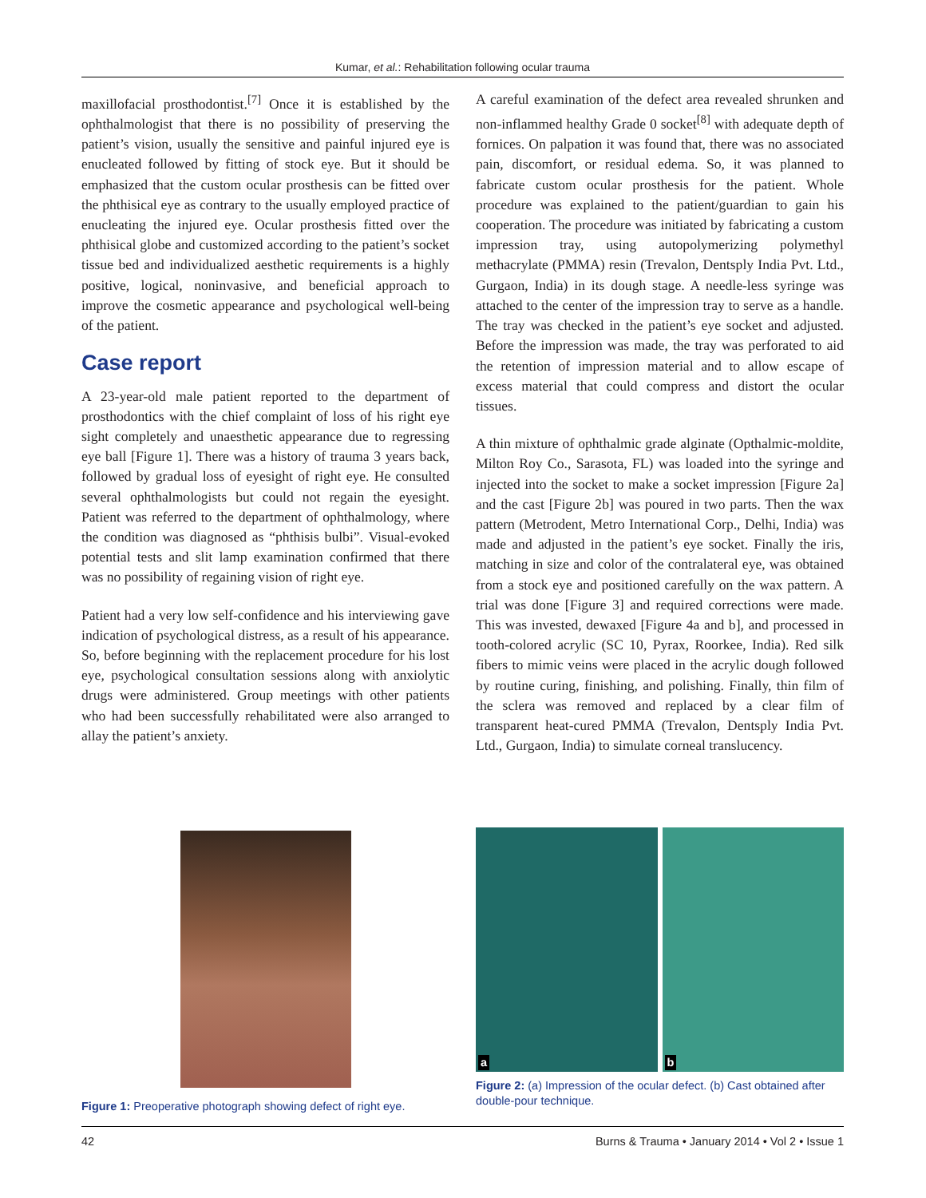Kumar, et al.: Rehabilitation following ocular trauma
maxillofacial prosthodontist.<sup>[7]</sup> Once it is established by the ophthalmologist that there is no possibility of preserving the patient’s vision, usually the sensitive and painful injured eye is enucleated followed by fitting of stock eye. But it should be emphasized that the custom ocular prosthesis can be fitted over the phthisical eye as contrary to the usually employed practice of enucleating the injured eye. Ocular prosthesis fitted over the phthisical globe and customized according to the patient’s socket tissue bed and individualized aesthetic requirements is a highly positive, logical, noninvasive, and beneficial approach to improve the cosmetic appearance and psychological well-being of the patient.
Case report
A 23-year-old male patient reported to the department of prosthodontics with the chief complaint of loss of his right eye sight completely and unaesthetic appearance due to regressing eye ball [Figure 1]. There was a history of trauma 3 years back, followed by gradual loss of eyesight of right eye. He consulted several ophthalmologists but could not regain the eyesight. Patient was referred to the department of ophthalmology, where the condition was diagnosed as “phthisis bulbi”. Visual-evoked potential tests and slit lamp examination confirmed that there was no possibility of regaining vision of right eye.
Patient had a very low self-confidence and his interviewing gave indication of psychological distress, as a result of his appearance. So, before beginning with the replacement procedure for his lost eye, psychological consultation sessions along with anxiolytic drugs were administered. Group meetings with other patients who had been successfully rehabilitated were also arranged to allay the patient’s anxiety.
A careful examination of the defect area revealed shrunken and non-inflammed healthy Grade 0 socket<sup>[8]</sup> with adequate depth of fornices. On palpation it was found that, there was no associated pain, discomfort, or residual edema. So, it was planned to fabricate custom ocular prosthesis for the patient. Whole procedure was explained to the patient/guardian to gain his cooperation. The procedure was initiated by fabricating a custom impression tray, using autopolymerizing polymethyl methacrylate (PMMA) resin (Trevalon, Dentsply India Pvt. Ltd., Gurgaon, India) in its dough stage. A needle-less syringe was attached to the center of the impression tray to serve as a handle. The tray was checked in the patient’s eye socket and adjusted. Before the impression was made, the tray was perforated to aid the retention of impression material and to allow escape of excess material that could compress and distort the ocular tissues.
A thin mixture of ophthalmic grade alginate (Opthalmic-moldite, Milton Roy Co., Sarasota, FL) was loaded into the syringe and injected into the socket to make a socket impression [Figure 2a] and the cast [Figure 2b] was poured in two parts. Then the wax pattern (Metrodent, Metro International Corp., Delhi, India) was made and adjusted in the patient’s eye socket. Finally the iris, matching in size and color of the contralateral eye, was obtained from a stock eye and positioned carefully on the wax pattern. A trial was done [Figure 3] and required corrections were made. This was invested, dewaxed [Figure 4a and b], and processed in tooth-colored acrylic (SC 10, Pyrax, Roorkee, India). Red silk fibers to mimic veins were placed in the acrylic dough followed by routine curing, finishing, and polishing. Finally, thin film of the sclera was removed and replaced by a clear film of transparent heat-cured PMMA (Trevalon, Dentsply India Pvt. Ltd., Gurgaon, India) to simulate corneal translucency.
Figure 1: Preoperative photograph showing defect of right eye.
a
b
Figure 2: (a) Impression of the ocular defect. (b) Cast obtained after double-pour technique.
42 Burns & Trauma • January 2014 • Vol 2 • Issue 1